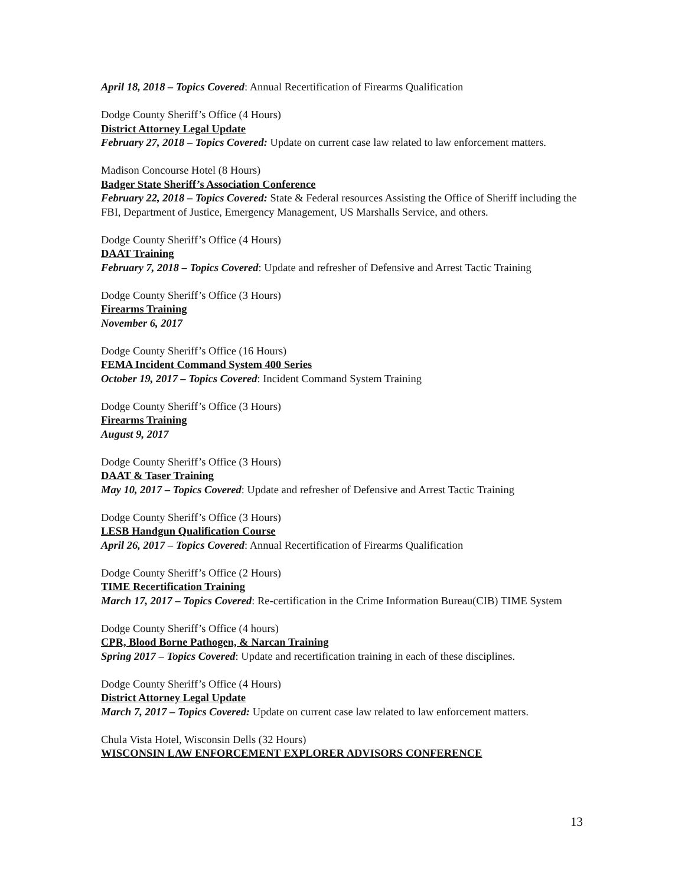April 18, 2018 – Topics Covered: Annual Recertification of Firearms Qualification
Dodge County Sheriff’s Office (4 Hours)
District Attorney Legal Update
February 27, 2018 – Topics Covered: Update on current case law related to law enforcement matters.
Madison Concourse Hotel (8 Hours)
Badger State Sheriff’s Association Conference
February 22, 2018 – Topics Covered: State & Federal resources Assisting the Office of Sheriff including the FBI, Department of Justice, Emergency Management, US Marshalls Service, and others.
Dodge County Sheriff’s Office (4 Hours)
DAAT Training
February 7, 2018 – Topics Covered: Update and refresher of Defensive and Arrest Tactic Training
Dodge County Sheriff’s Office (3 Hours)
Firearms Training
November 6, 2017
Dodge County Sheriff’s Office (16 Hours)
FEMA Incident Command System 400 Series
October 19, 2017 – Topics Covered: Incident Command System Training
Dodge County Sheriff’s Office (3 Hours)
Firearms Training
August 9, 2017
Dodge County Sheriff’s Office (3 Hours)
DAAT & Taser Training
May 10, 2017 – Topics Covered: Update and refresher of Defensive and Arrest Tactic Training
Dodge County Sheriff’s Office (3 Hours)
LESB Handgun Qualification Course
April 26, 2017 – Topics Covered: Annual Recertification of Firearms Qualification
Dodge County Sheriff’s Office (2 Hours)
TIME Recertification Training
March 17, 2017 – Topics Covered: Re-certification in the Crime Information Bureau(CIB) TIME System
Dodge County Sheriff’s Office (4 hours)
CPR, Blood Borne Pathogen, & Narcan Training
Spring 2017 – Topics Covered: Update and recertification training in each of these disciplines.
Dodge County Sheriff’s Office (4 Hours)
District Attorney Legal Update
March 7, 2017 – Topics Covered: Update on current case law related to law enforcement matters.
Chula Vista Hotel, Wisconsin Dells (32 Hours)
WISCONSIN LAW ENFORCEMENT EXPLORER ADVISORS CONFERENCE
13